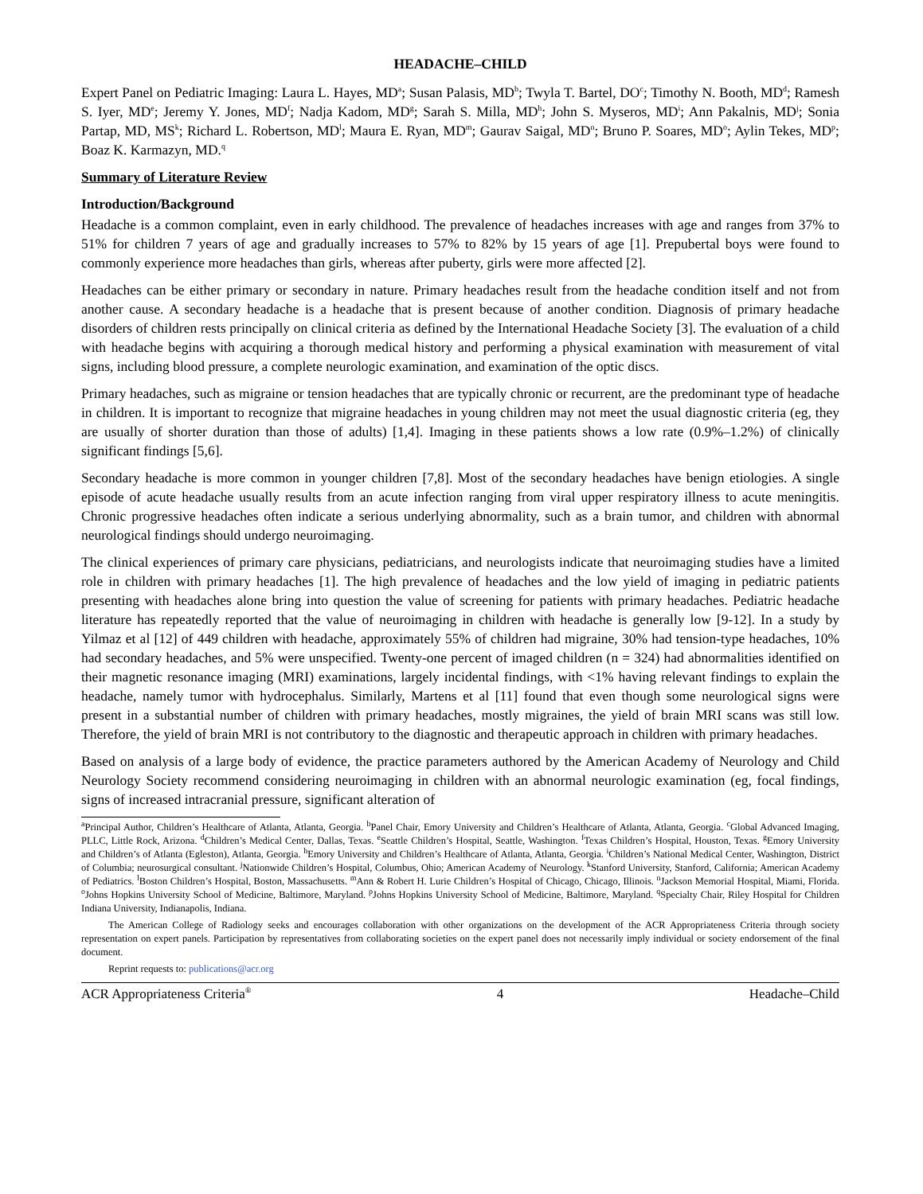HEADACHE–CHILD
Expert Panel on Pediatric Imaging: Laura L. Hayes, MD<sup>a</sup>; Susan Palasis, MD<sup>b</sup>; Twyla T. Bartel, DO<sup>c</sup>; Timothy N. Booth, MD<sup>d</sup>; Ramesh S. Iyer, MD<sup>e</sup>; Jeremy Y. Jones, MD<sup>f</sup>; Nadja Kadom, MD<sup>g</sup>; Sarah S. Milla, MD<sup>h</sup>; John S. Myseros, MD<sup>i</sup>; Ann Pakalnis, MD<sup>j</sup>; Sonia Partap, MD, MS<sup>k</sup>; Richard L. Robertson, MD<sup>l</sup>; Maura E. Ryan, MD<sup>m</sup>; Gaurav Saigal, MD<sup>n</sup>; Bruno P. Soares, MD<sup>o</sup>; Aylin Tekes, MD<sup>p</sup>; Boaz K. Karmazyn, MD.<sup>q</sup>
Summary of Literature Review
Introduction/Background
Headache is a common complaint, even in early childhood. The prevalence of headaches increases with age and ranges from 37% to 51% for children 7 years of age and gradually increases to 57% to 82% by 15 years of age [1]. Prepubertal boys were found to commonly experience more headaches than girls, whereas after puberty, girls were more affected [2].
Headaches can be either primary or secondary in nature. Primary headaches result from the headache condition itself and not from another cause. A secondary headache is a headache that is present because of another condition. Diagnosis of primary headache disorders of children rests principally on clinical criteria as defined by the International Headache Society [3]. The evaluation of a child with headache begins with acquiring a thorough medical history and performing a physical examination with measurement of vital signs, including blood pressure, a complete neurologic examination, and examination of the optic discs.
Primary headaches, such as migraine or tension headaches that are typically chronic or recurrent, are the predominant type of headache in children. It is important to recognize that migraine headaches in young children may not meet the usual diagnostic criteria (eg, they are usually of shorter duration than those of adults) [1,4]. Imaging in these patients shows a low rate (0.9%–1.2%) of clinically significant findings [5,6].
Secondary headache is more common in younger children [7,8]. Most of the secondary headaches have benign etiologies. A single episode of acute headache usually results from an acute infection ranging from viral upper respiratory illness to acute meningitis. Chronic progressive headaches often indicate a serious underlying abnormality, such as a brain tumor, and children with abnormal neurological findings should undergo neuroimaging.
The clinical experiences of primary care physicians, pediatricians, and neurologists indicate that neuroimaging studies have a limited role in children with primary headaches [1]. The high prevalence of headaches and the low yield of imaging in pediatric patients presenting with headaches alone bring into question the value of screening for patients with primary headaches. Pediatric headache literature has repeatedly reported that the value of neuroimaging in children with headache is generally low [9-12]. In a study by Yilmaz et al [12] of 449 children with headache, approximately 55% of children had migraine, 30% had tension-type headaches, 10% had secondary headaches, and 5% were unspecified. Twenty-one percent of imaged children (n = 324) had abnormalities identified on their magnetic resonance imaging (MRI) examinations, largely incidental findings, with <1% having relevant findings to explain the headache, namely tumor with hydrocephalus. Similarly, Martens et al [11] found that even though some neurological signs were present in a substantial number of children with primary headaches, mostly migraines, the yield of brain MRI scans was still low. Therefore, the yield of brain MRI is not contributory to the diagnostic and therapeutic approach in children with primary headaches.
Based on analysis of a large body of evidence, the practice parameters authored by the American Academy of Neurology and Child Neurology Society recommend considering neuroimaging in children with an abnormal neurologic examination (eg, focal findings, signs of increased intracranial pressure, significant alteration of
<sup>a</sup> Principal Author, Children’s Healthcare of Atlanta, Atlanta, Georgia. <sup>b</sup>Panel Chair, Emory University and Children’s Healthcare of Atlanta, Atlanta, Georgia. <sup>c</sup>Global Advanced Imaging, PLLC, Little Rock, Arizona. <sup>d</sup>Children’s Medical Center, Dallas, Texas. <sup>e</sup>Seattle Children’s Hospital, Seattle, Washington. <sup>f</sup>Texas Children’s Hospital, Houston, Texas. <sup>g</sup>Emory University and Children’s of Atlanta (Egleston), Atlanta, Georgia. <sup>h</sup>Emory University and Children’s Healthcare of Atlanta, Atlanta, Georgia. <sup>i</sup>Children’s National Medical Center, Washington, District of Columbia; neurosurgical consultant. <sup>j</sup>Nationwide Children’s Hospital, Columbus, Ohio; American Academy of Neurology. <sup>k</sup>Stanford University, Stanford, California; American Academy of Pediatrics. <sup>l</sup>Boston Children’s Hospital, Boston, Massachusetts. <sup>m</sup>Ann & Robert H. Lurie Children’s Hospital of Chicago, Chicago, Illinois. <sup>n</sup>Jackson Memorial Hospital, Miami, Florida. <sup>o</sup>Johns Hopkins University School of Medicine, Baltimore, Maryland. <sup>p</sup>Johns Hopkins University School of Medicine, Baltimore, Maryland. <sup>q</sup>Specialty Chair, Riley Hospital for Children Indiana University, Indianapolis, Indiana.
The American College of Radiology seeks and encourages collaboration with other organizations on the development of the ACR Appropriateness Criteria through society representation on expert panels. Participation by representatives from collaborating societies on the expert panel does not necessarily imply individual or society endorsement of the final document.
Reprint requests to: publications@acr.org
ACR Appropriateness Criteria<sup>®</sup> 4 Headache–Child